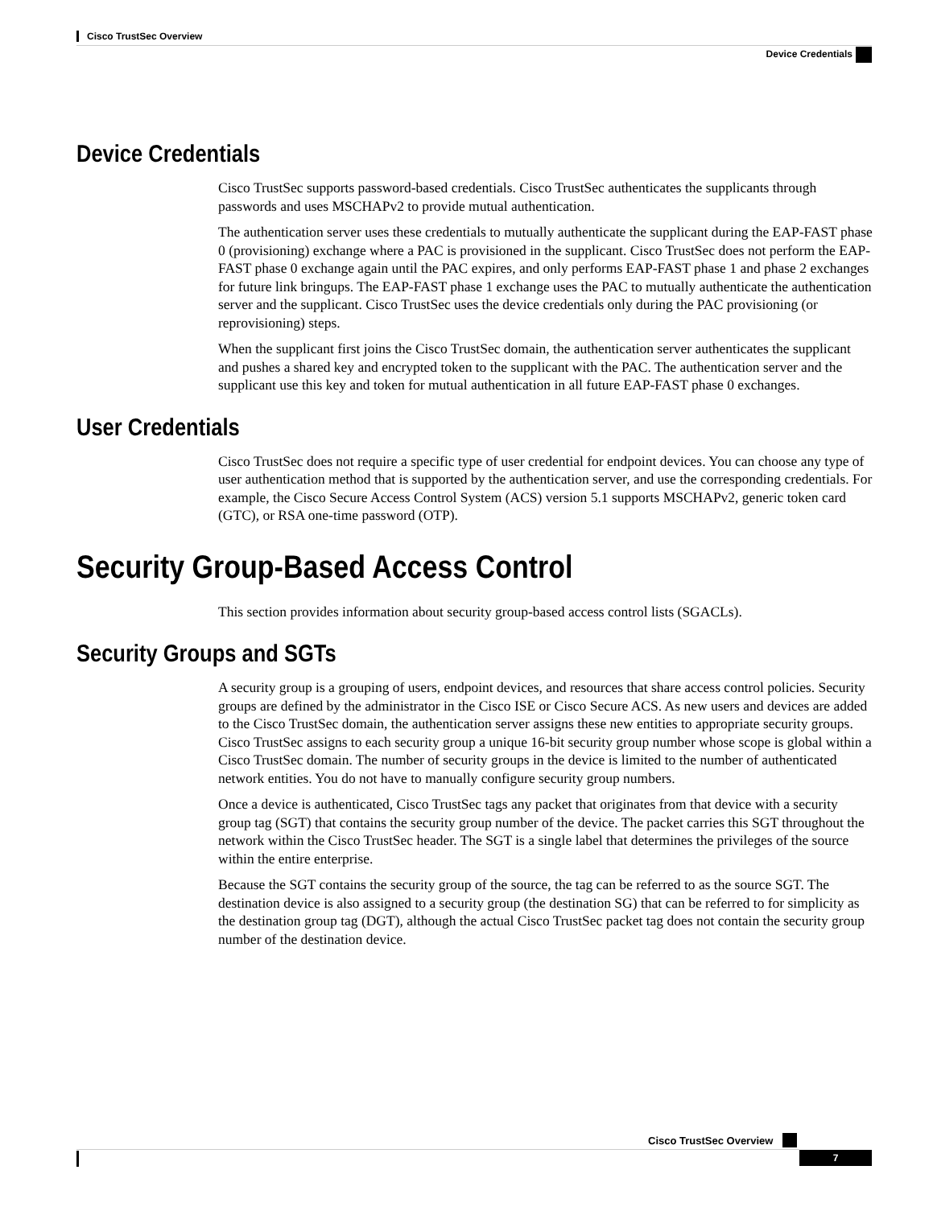Cisco TrustSec Overview
Device Credentials
Device Credentials
Cisco TrustSec supports password-based credentials. Cisco TrustSec authenticates the supplicants through passwords and uses MSCHAPv2 to provide mutual authentication.
The authentication server uses these credentials to mutually authenticate the supplicant during the EAP-FAST phase 0 (provisioning) exchange where a PAC is provisioned in the supplicant. Cisco TrustSec does not perform the EAP-FAST phase 0 exchange again until the PAC expires, and only performs EAP-FAST phase 1 and phase 2 exchanges for future link bringups. The EAP-FAST phase 1 exchange uses the PAC to mutually authenticate the authentication server and the supplicant. Cisco TrustSec uses the device credentials only during the PAC provisioning (or reprovisioning) steps.
When the supplicant first joins the Cisco TrustSec domain, the authentication server authenticates the supplicant and pushes a shared key and encrypted token to the supplicant with the PAC. The authentication server and the supplicant use this key and token for mutual authentication in all future EAP-FAST phase 0 exchanges.
User Credentials
Cisco TrustSec does not require a specific type of user credential for endpoint devices. You can choose any type of user authentication method that is supported by the authentication server, and use the corresponding credentials. For example, the Cisco Secure Access Control System (ACS) version 5.1 supports MSCHAPv2, generic token card (GTC), or RSA one-time password (OTP).
Security Group-Based Access Control
This section provides information about security group-based access control lists (SGACLs).
Security Groups and SGTs
A security group is a grouping of users, endpoint devices, and resources that share access control policies. Security groups are defined by the administrator in the Cisco ISE or Cisco Secure ACS. As new users and devices are added to the Cisco TrustSec domain, the authentication server assigns these new entities to appropriate security groups. Cisco TrustSec assigns to each security group a unique 16-bit security group number whose scope is global within a Cisco TrustSec domain. The number of security groups in the device is limited to the number of authenticated network entities. You do not have to manually configure security group numbers.
Once a device is authenticated, Cisco TrustSec tags any packet that originates from that device with a security group tag (SGT) that contains the security group number of the device. The packet carries this SGT throughout the network within the Cisco TrustSec header. The SGT is a single label that determines the privileges of the source within the entire enterprise.
Because the SGT contains the security group of the source, the tag can be referred to as the source SGT. The destination device is also assigned to a security group (the destination SG) that can be referred to for simplicity as the destination group tag (DGT), although the actual Cisco TrustSec packet tag does not contain the security group number of the destination device.
Cisco TrustSec Overview
7